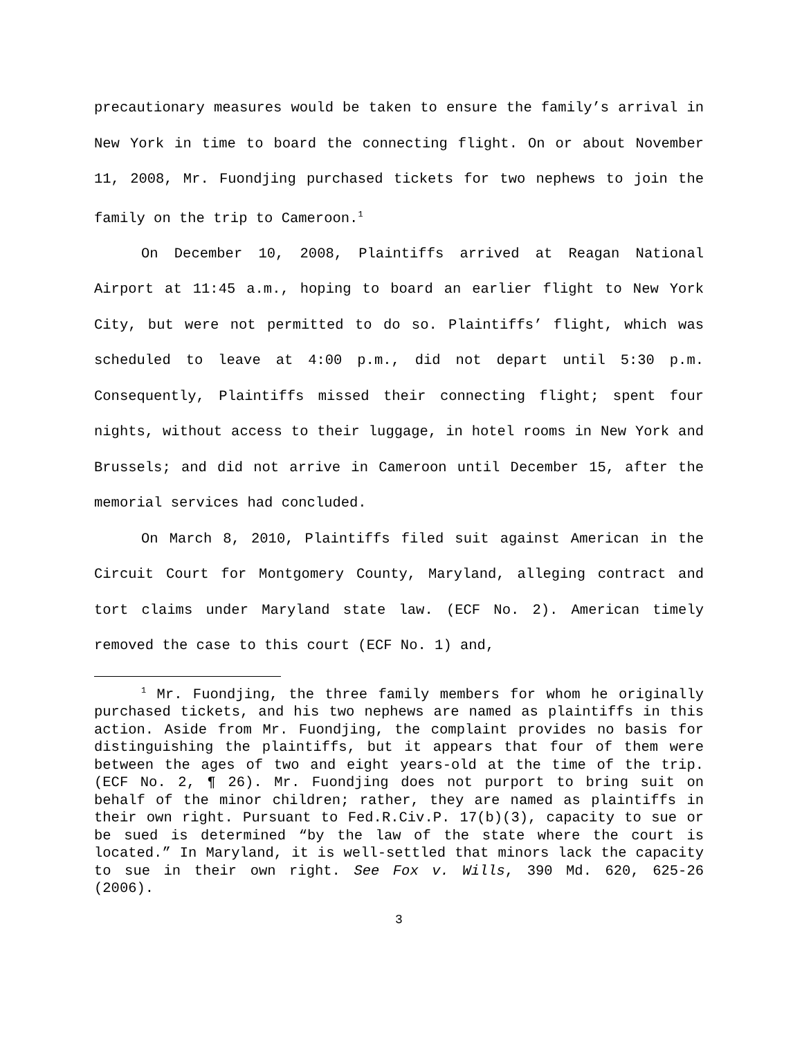precautionary measures would be taken to ensure the family’s arrival in New York in time to board the connecting flight. On or about November 11, 2008, Mr. Fuondjing purchased tickets for two nephews to join the family on the trip to Cameroon.<sup>1</sup>
On December 10, 2008, Plaintiffs arrived at Reagan National Airport at 11:45 a.m., hoping to board an earlier flight to New York City, but were not permitted to do so. Plaintiffs’ flight, which was scheduled to leave at 4:00 p.m., did not depart until 5:30 p.m. Consequently, Plaintiffs missed their connecting flight; spent four nights, without access to their luggage, in hotel rooms in New York and Brussels; and did not arrive in Cameroon until December 15, after the memorial services had concluded.
On March 8, 2010, Plaintiffs filed suit against American in the Circuit Court for Montgomery County, Maryland, alleging contract and tort claims under Maryland state law. (ECF No. 2). American timely removed the case to this court (ECF No. 1) and,
<sup>1</sup> Mr. Fuondjing, the three family members for whom he originally purchased tickets, and his two nephews are named as plaintiffs in this action. Aside from Mr. Fuondjing, the complaint provides no basis for distinguishing the plaintiffs, but it appears that four of them were between the ages of two and eight years-old at the time of the trip. (ECF No. 2, ¶ 26). Mr. Fuondjing does not purport to bring suit on behalf of the minor children; rather, they are named as plaintiffs in their own right. Pursuant to Fed.R.Civ.P. 17(b)(3), capacity to sue or be sued is determined “by the law of the state where the court is located.” In Maryland, it is well-settled that minors lack the capacity to sue in their own right. See Fox v. Wills, 390 Md. 620, 625-26 (2006).
3